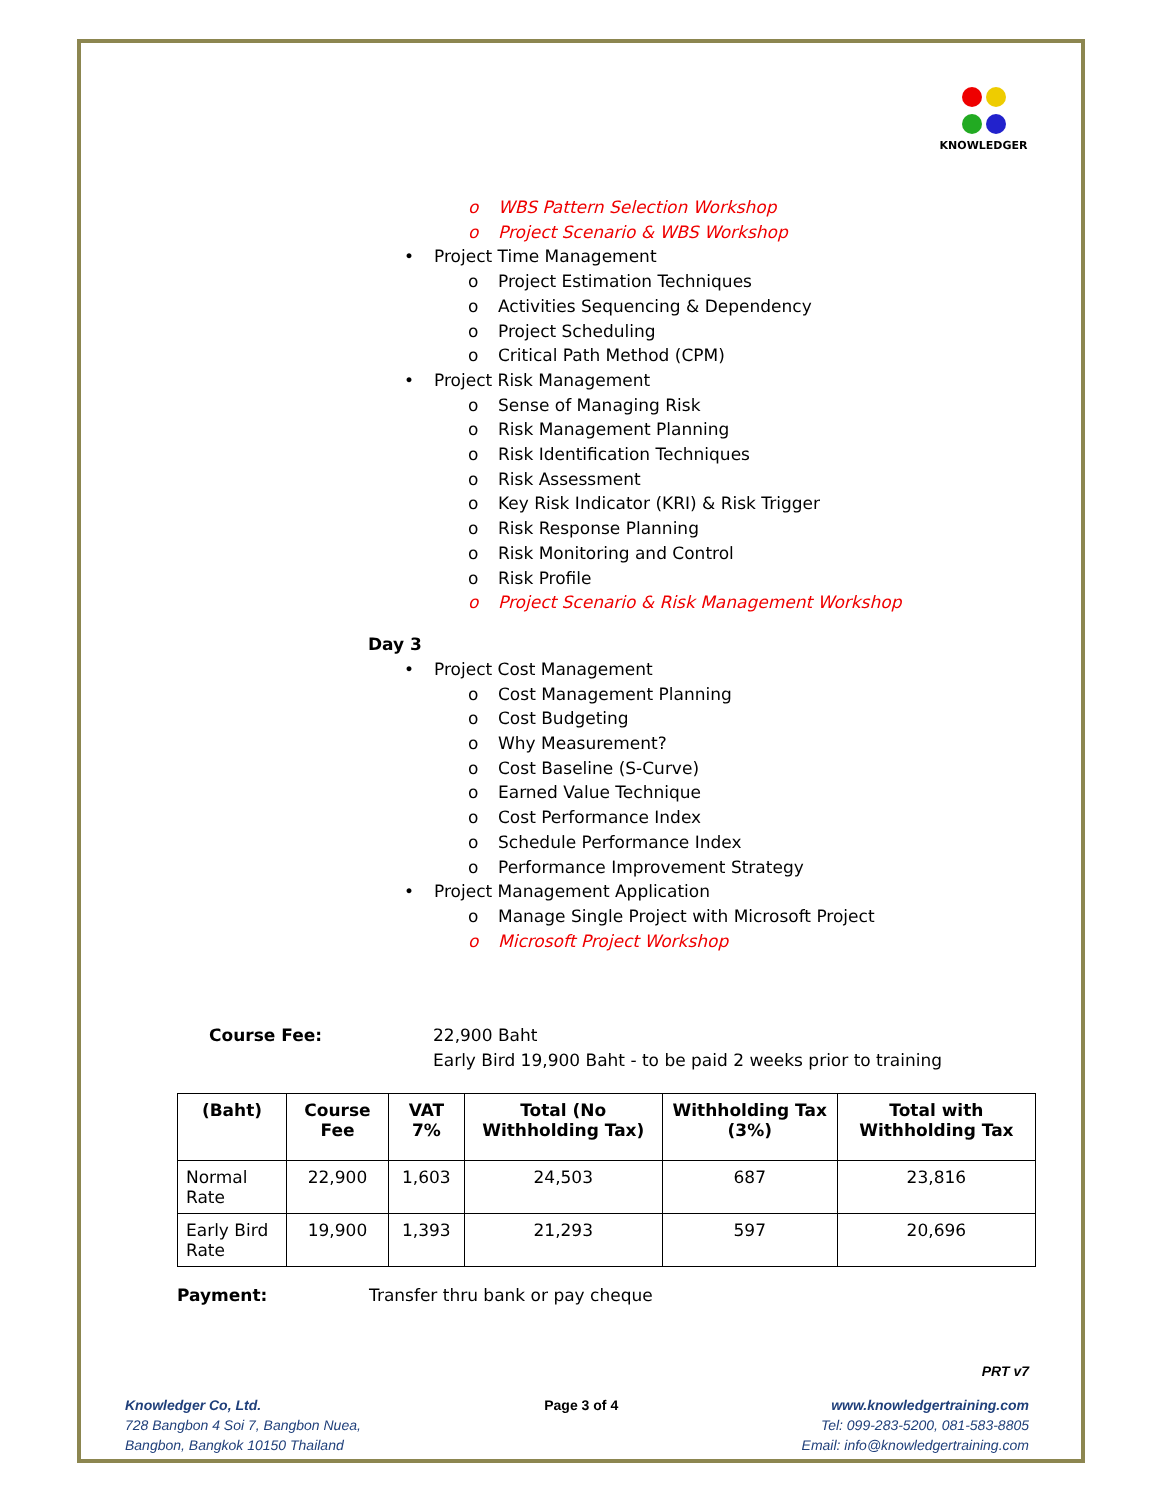KNOWLEDGER
o WBS Pattern Selection Workshop
o Project Scenario & WBS Workshop
• Project Time Management
o Project Estimation Techniques
o Activities Sequencing & Dependency
o Project Scheduling
o Critical Path Method (CPM)
• Project Risk Management
o Sense of Managing Risk
o Risk Management Planning
o Risk Identification Techniques
o Risk Assessment
o Key Risk Indicator (KRI) & Risk Trigger
o Risk Response Planning
o Risk Monitoring and Control
o Risk Profile
o Project Scenario & Risk Management Workshop
Day 3
• Project Cost Management
o Cost Management Planning
o Cost Budgeting
o Why Measurement?
o Cost Baseline (S-Curve)
o Earned Value Technique
o Cost Performance Index
o Schedule Performance Index
o Performance Improvement Strategy
• Project Management Application
o Manage Single Project with Microsoft Project
o Microsoft Project Workshop
Course Fee: 22,900 Baht
Early Bird 19,900 Baht - to be paid 2 weeks prior to training
| (Baht) | Course Fee | VAT 7% | Total (No Withholding Tax) | Withholding Tax (3%) | Total with Withholding Tax |
| --- | --- | --- | --- | --- | --- |
| Normal Rate | 22,900 | 1,603 | 24,503 | 687 | 23,816 |
| Early Bird Rate | 19,900 | 1,393 | 21,293 | 597 | 20,696 |
Payment: Transfer thru bank or pay cheque
PRT v7
Knowledger Co, Ltd.
728 Bangbon 4 Soi 7, Bangbon Nuea,
Bangbon, Bangkok 10150 Thailand
Page 3 of 4 www.knowledgertraining.com
Tel: 099-283-5200, 081-583-8805
Email: info@knowledgertraining.com